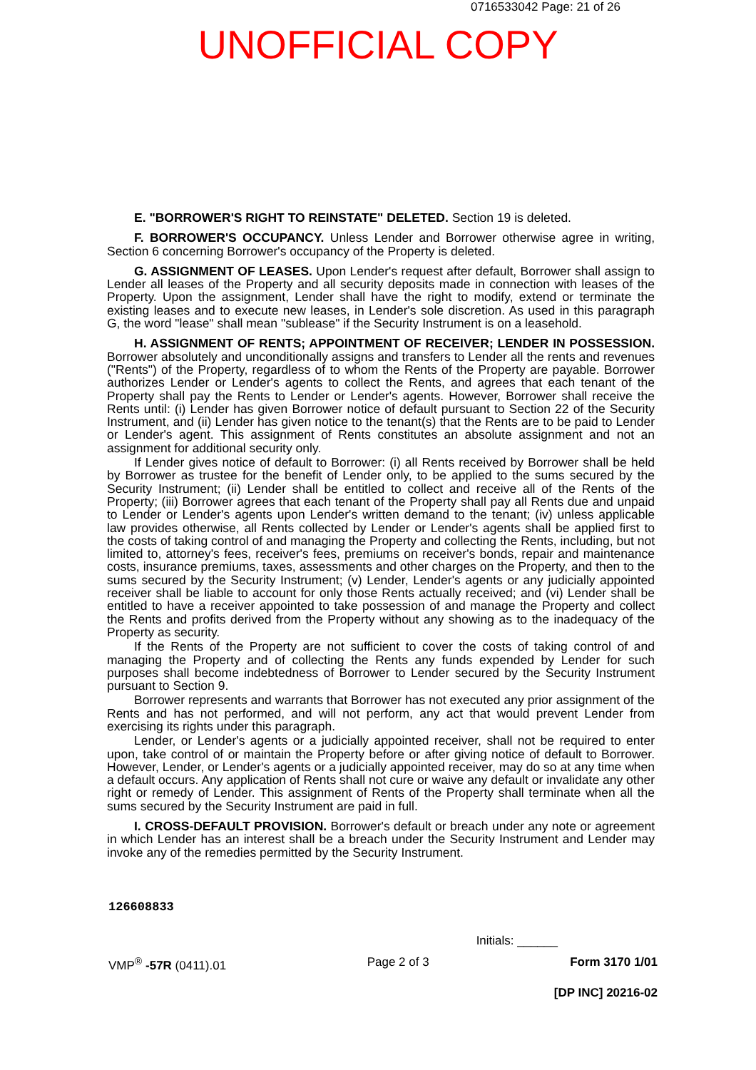0716533042 Page: 21 of 26
UNOFFICIAL COPY
E. "BORROWER'S RIGHT TO REINSTATE" DELETED. Section 19 is deleted.
F. BORROWER'S OCCUPANCY. Unless Lender and Borrower otherwise agree in writing, Section 6 concerning Borrower's occupancy of the Property is deleted.
G. ASSIGNMENT OF LEASES. Upon Lender's request after default, Borrower shall assign to Lender all leases of the Property and all security deposits made in connection with leases of the Property. Upon the assignment, Lender shall have the right to modify, extend or terminate the existing leases and to execute new leases, in Lender's sole discretion. As used in this paragraph G, the word "lease" shall mean "sublease" if the Security Instrument is on a leasehold.
H. ASSIGNMENT OF RENTS; APPOINTMENT OF RECEIVER; LENDER IN POSSESSION. Borrower absolutely and unconditionally assigns and transfers to Lender all the rents and revenues ("Rents") of the Property, regardless of to whom the Rents of the Property are payable. Borrower authorizes Lender or Lender's agents to collect the Rents, and agrees that each tenant of the Property shall pay the Rents to Lender or Lender's agents. However, Borrower shall receive the Rents until: (i) Lender has given Borrower notice of default pursuant to Section 22 of the Security Instrument, and (ii) Lender has given notice to the tenant(s) that the Rents are to be paid to Lender or Lender's agent. This assignment of Rents constitutes an absolute assignment and not an assignment for additional security only.
If Lender gives notice of default to Borrower: (i) all Rents received by Borrower shall be held by Borrower as trustee for the benefit of Lender only, to be applied to the sums secured by the Security Instrument; (ii) Lender shall be entitled to collect and receive all of the Rents of the Property; (iii) Borrower agrees that each tenant of the Property shall pay all Rents due and unpaid to Lender or Lender's agents upon Lender's written demand to the tenant; (iv) unless applicable law provides otherwise, all Rents collected by Lender or Lender's agents shall be applied first to the costs of taking control of and managing the Property and collecting the Rents, including, but not limited to, attorney's fees, receiver's fees, premiums on receiver's bonds, repair and maintenance costs, insurance premiums, taxes, assessments and other charges on the Property, and then to the sums secured by the Security Instrument; (v) Lender, Lender's agents or any judicially appointed receiver shall be liable to account for only those Rents actually received; and (vi) Lender shall be entitled to have a receiver appointed to take possession of and manage the Property and collect the Rents and profits derived from the Property without any showing as to the inadequacy of the Property as security.
If the Rents of the Property are not sufficient to cover the costs of taking control of and managing the Property and of collecting the Rents any funds expended by Lender for such purposes shall become indebtedness of Borrower to Lender secured by the Security Instrument pursuant to Section 9.
Borrower represents and warrants that Borrower has not executed any prior assignment of the Rents and has not performed, and will not perform, any act that would prevent Lender from exercising its rights under this paragraph.
Lender, or Lender's agents or a judicially appointed receiver, shall not be required to enter upon, take control of or maintain the Property before or after giving notice of default to Borrower. However, Lender, or Lender's agents or a judicially appointed receiver, may do so at any time when a default occurs. Any application of Rents shall not cure or waive any default or invalidate any other right or remedy of Lender. This assignment of Rents of the Property shall terminate when all the sums secured by the Security Instrument are paid in full.
I. CROSS-DEFAULT PROVISION. Borrower's default or breach under any note or agreement in which Lender has an interest shall be a breach under the Security Instrument and Lender may invoke any of the remedies permitted by the Security Instrument.
126608833
Initials: ______
VMP<sup>®</sup> -57R (0411).01 Page 2 of 3 Form 3170 1/01
[DP INC] 20216-02